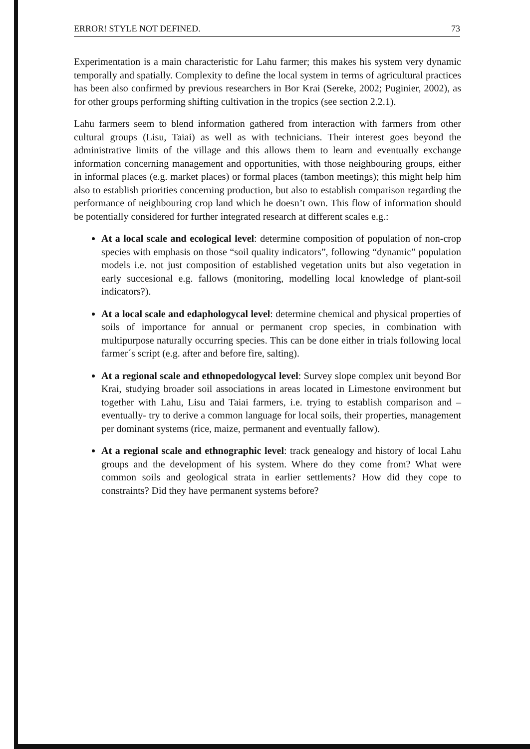ERROR! STYLE NOT DEFINED. 73
Experimentation is a main characteristic for Lahu farmer; this makes his system very dynamic temporally and spatially. Complexity to define the local system in terms of agricultural practices has been also confirmed by previous researchers in Bor Krai (Sereke, 2002; Puginier, 2002), as for other groups performing shifting cultivation in the tropics (see section 2.2.1).
Lahu farmers seem to blend information gathered from interaction with farmers from other cultural groups (Lisu, Taiai) as well as with technicians. Their interest goes beyond the administrative limits of the village and this allows them to learn and eventually exchange information concerning management and opportunities, with those neighbouring groups, either in informal places (e.g. market places) or formal places (tambon meetings); this might help him also to establish priorities concerning production, but also to establish comparison regarding the performance of neighbouring crop land which he doesn’t own. This flow of information should be potentially considered for further integrated research at different scales e.g.:
At a local scale and ecological level: determine composition of population of non-crop species with emphasis on those “soil quality indicators”, following “dynamic” population models i.e. not just composition of established vegetation units but also vegetation in early succesional e.g. fallows (monitoring, modelling local knowledge of plant-soil indicators?).
At a local scale and edaphologycal level: determine chemical and physical properties of soils of importance for annual or permanent crop species, in combination with multipurpose naturally occurring species. This can be done either in trials following local farmer´s script (e.g. after and before fire, salting).
At a regional scale and ethnopedologycal level: Survey slope complex unit beyond Bor Krai, studying broader soil associations in areas located in Limestone environment but together with Lahu, Lisu and Taiai farmers, i.e. trying to establish comparison and –eventually- try to derive a common language for local soils, their properties, management per dominant systems (rice, maize, permanent and eventually fallow).
At a regional scale and ethnographic level: track genealogy and history of local Lahu groups and the development of his system. Where do they come from? What were common soils and geological strata in earlier settlements? How did they cope to constraints? Did they have permanent systems before?